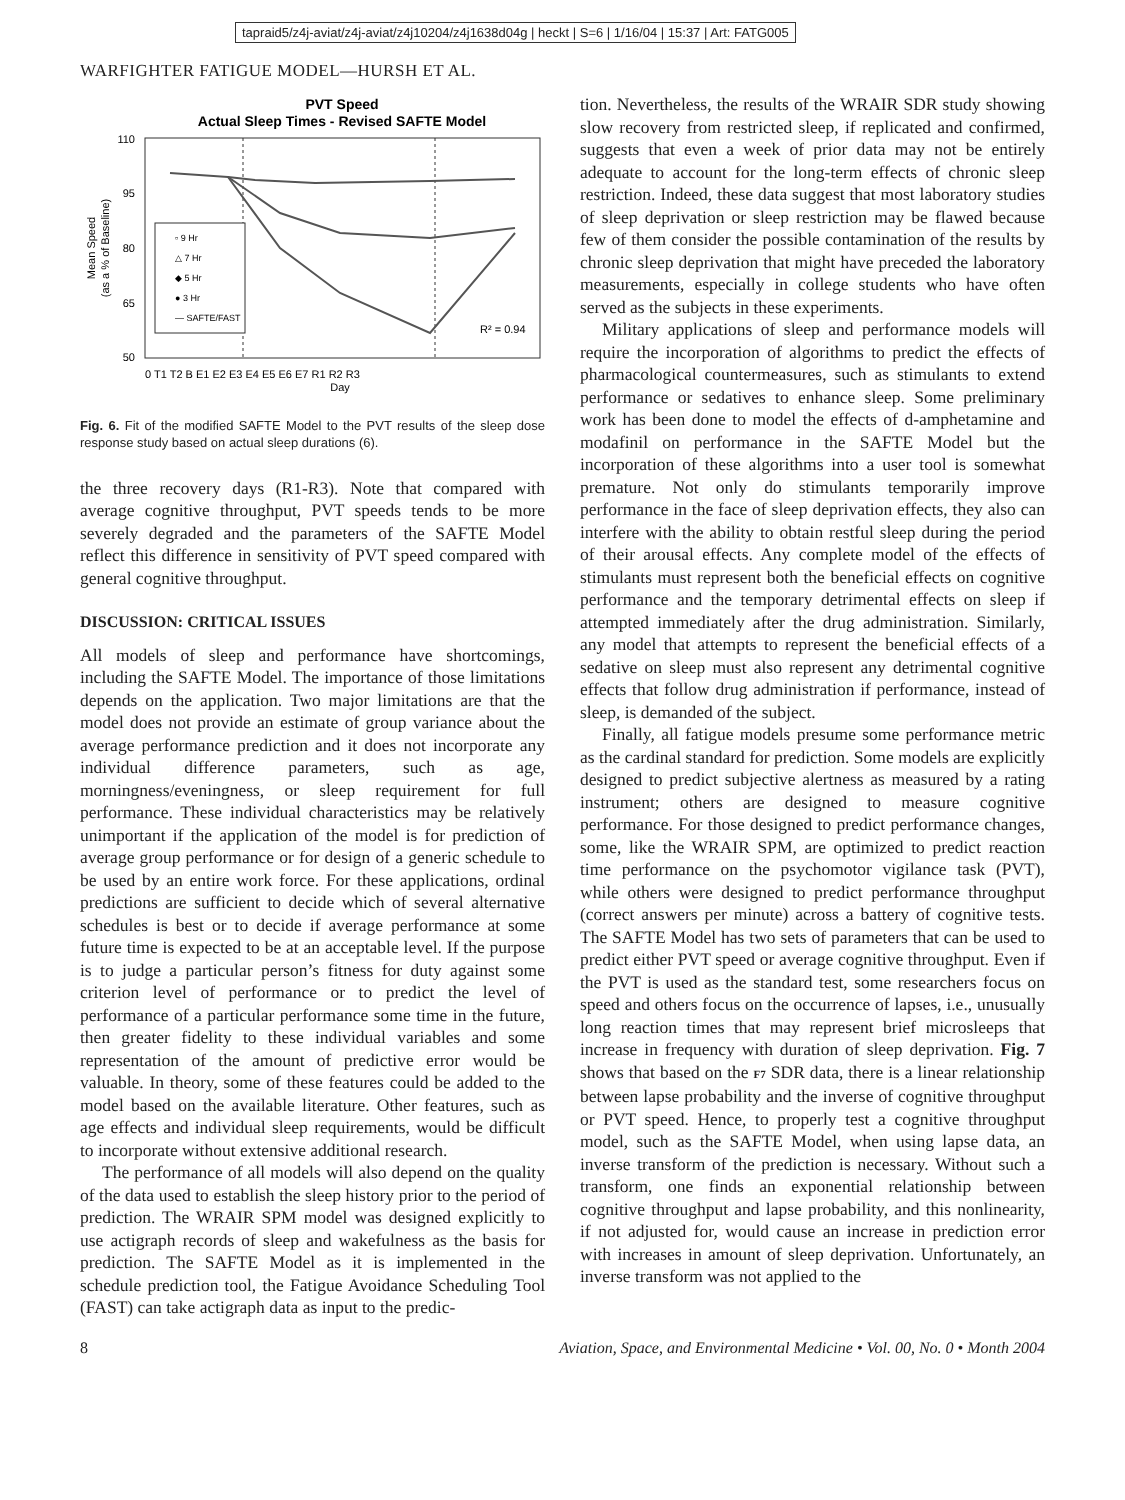tapraid5/z4j-aviat/z4j-aviat/z4j10204/z4j1638d04g | heckt | S=6 | 1/16/04 | 15:37 | Art: FATG005
WARFIGHTER FATIGUE MODEL—HURSH ET AL.
PVT Speed
Actual Sleep Times - Revised SAFTE Model
110
95
80
65
50
Mean Speed
(as a % of Baseline)
0 T1 T2 B E1 E2 E3 E4 E5 E6 E7 R1 R2 R3
Day
▫ 9 Hr
△ 7 Hr
◆ 5 Hr
● 3 Hr
— SAFTE/FAST
R² = 0.94
Fig. 6. Fit of the modified SAFTE Model to the PVT results of the sleep dose response study based on actual sleep durations (6).
the three recovery days (R1-R3). Note that compared with average cognitive throughput, PVT speeds tends to be more severely degraded and the parameters of the SAFTE Model reflect this difference in sensitivity of PVT speed compared with general cognitive throughput.
DISCUSSION: CRITICAL ISSUES
All models of sleep and performance have shortcomings, including the SAFTE Model. The importance of those limitations depends on the application. Two major limitations are that the model does not provide an estimate of group variance about the average performance prediction and it does not incorporate any individual difference parameters, such as age, morningness/eveningness, or sleep requirement for full performance. These individual characteristics may be relatively unimportant if the application of the model is for prediction of average group performance or for design of a generic schedule to be used by an entire work force. For these applications, ordinal predictions are sufficient to decide which of several alternative schedules is best or to decide if average performance at some future time is expected to be at an acceptable level. If the purpose is to judge a particular person’s fitness for duty against some criterion level of performance or to predict the level of performance of a particular performance some time in the future, then greater fidelity to these individual variables and some representation of the amount of predictive error would be valuable. In theory, some of these features could be added to the model based on the available literature. Other features, such as age effects and individual sleep requirements, would be difficult to incorporate without extensive additional research.
The performance of all models will also depend on the quality of the data used to establish the sleep history prior to the period of prediction. The WRAIR SPM model was designed explicitly to use actigraph records of sleep and wakefulness as the basis for prediction. The SAFTE Model as it is implemented in the schedule prediction tool, the Fatigue Avoidance Scheduling Tool (FAST) can take actigraph data as input to the predic-
tion. Nevertheless, the results of the WRAIR SDR study showing slow recovery from restricted sleep, if replicated and confirmed, suggests that even a week of prior data may not be entirely adequate to account for the long-term effects of chronic sleep restriction. Indeed, these data suggest that most laboratory studies of sleep deprivation or sleep restriction may be flawed because few of them consider the possible contamination of the results by chronic sleep deprivation that might have preceded the laboratory measurements, especially in college students who have often served as the subjects in these experiments.
Military applications of sleep and performance models will require the incorporation of algorithms to predict the effects of pharmacological countermeasures, such as stimulants to extend performance or sedatives to enhance sleep. Some preliminary work has been done to model the effects of d-amphetamine and modafinil on performance in the SAFTE Model but the incorporation of these algorithms into a user tool is somewhat premature. Not only do stimulants temporarily improve performance in the face of sleep deprivation effects, they also can interfere with the ability to obtain restful sleep during the period of their arousal effects. Any complete model of the effects of stimulants must represent both the beneficial effects on cognitive performance and the temporary detrimental effects on sleep if attempted immediately after the drug administration. Similarly, any model that attempts to represent the beneficial effects of a sedative on sleep must also represent any detrimental cognitive effects that follow drug administration if performance, instead of sleep, is demanded of the subject.
Finally, all fatigue models presume some performance metric as the cardinal standard for prediction. Some models are explicitly designed to predict subjective alertness as measured by a rating instrument; others are designed to measure cognitive performance. For those designed to predict performance changes, some, like the WRAIR SPM, are optimized to predict reaction time performance on the psychomotor vigilance task (PVT), while others were designed to predict performance throughput (correct answers per minute) across a battery of cognitive tests. The SAFTE Model has two sets of parameters that can be used to predict either PVT speed or average cognitive throughput. Even if the PVT is used as the standard test, some researchers focus on speed and others focus on the occurrence of lapses, i.e., unusually long reaction times that may represent brief microsleeps that increase in frequency with duration of sleep deprivation. Fig. 7 shows that based on the F7 SDR data, there is a linear relationship between lapse probability and the inverse of cognitive throughput or PVT speed. Hence, to properly test a cognitive throughput model, such as the SAFTE Model, when using lapse data, an inverse transform of the prediction is necessary. Without such a transform, one finds an exponential relationship between cognitive throughput and lapse probability, and this nonlinearity, if not adjusted for, would cause an increase in prediction error with increases in amount of sleep deprivation. Unfortunately, an inverse transform was not applied to the
8 Aviation, Space, and Environmental Medicine • Vol. 00, No. 0 • Month 2004